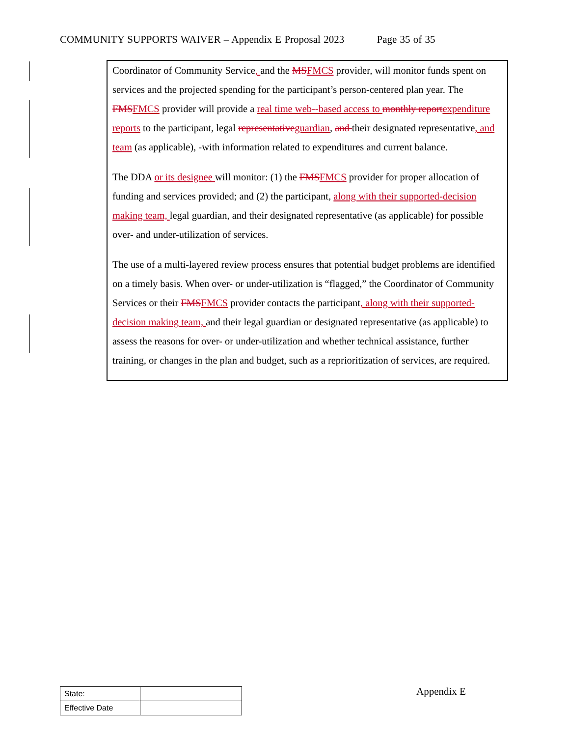COMMUNITY SUPPORTS WAIVER – Appendix E Proposal 2023 Page 35 of 35
Coordinator of Community Service, and the MSFMCS provider, will monitor funds spent on services and the projected spending for the participant’s person-centered plan year. The FMSFMCS provider will provide a real time web--based access to monthly reportexpenditure reports to the participant, legal representativeguardian, and their designated representative, and team (as applicable), -with information related to expenditures and current balance.
The DDA or its designee will monitor: (1) the FMSFMCS provider for proper allocation of funding and services provided; and (2) the participant, along with their supported-decision making team, legal guardian, and their designated representative (as applicable) for possible over- and under-utilization of services.
The use of a multi-layered review process ensures that potential budget problems are identified on a timely basis. When over- or under-utilization is “flagged,” the Coordinator of Community Services or their FMSFMCS provider contacts the participant, along with their supported-decision making team, and their legal guardian or designated representative (as applicable) to assess the reasons for over- or under-utilization and whether technical assistance, further training, or changes in the plan and budget, such as a reprioritization of services, are required.
| State: | |
| Effective Date | |
Appendix E